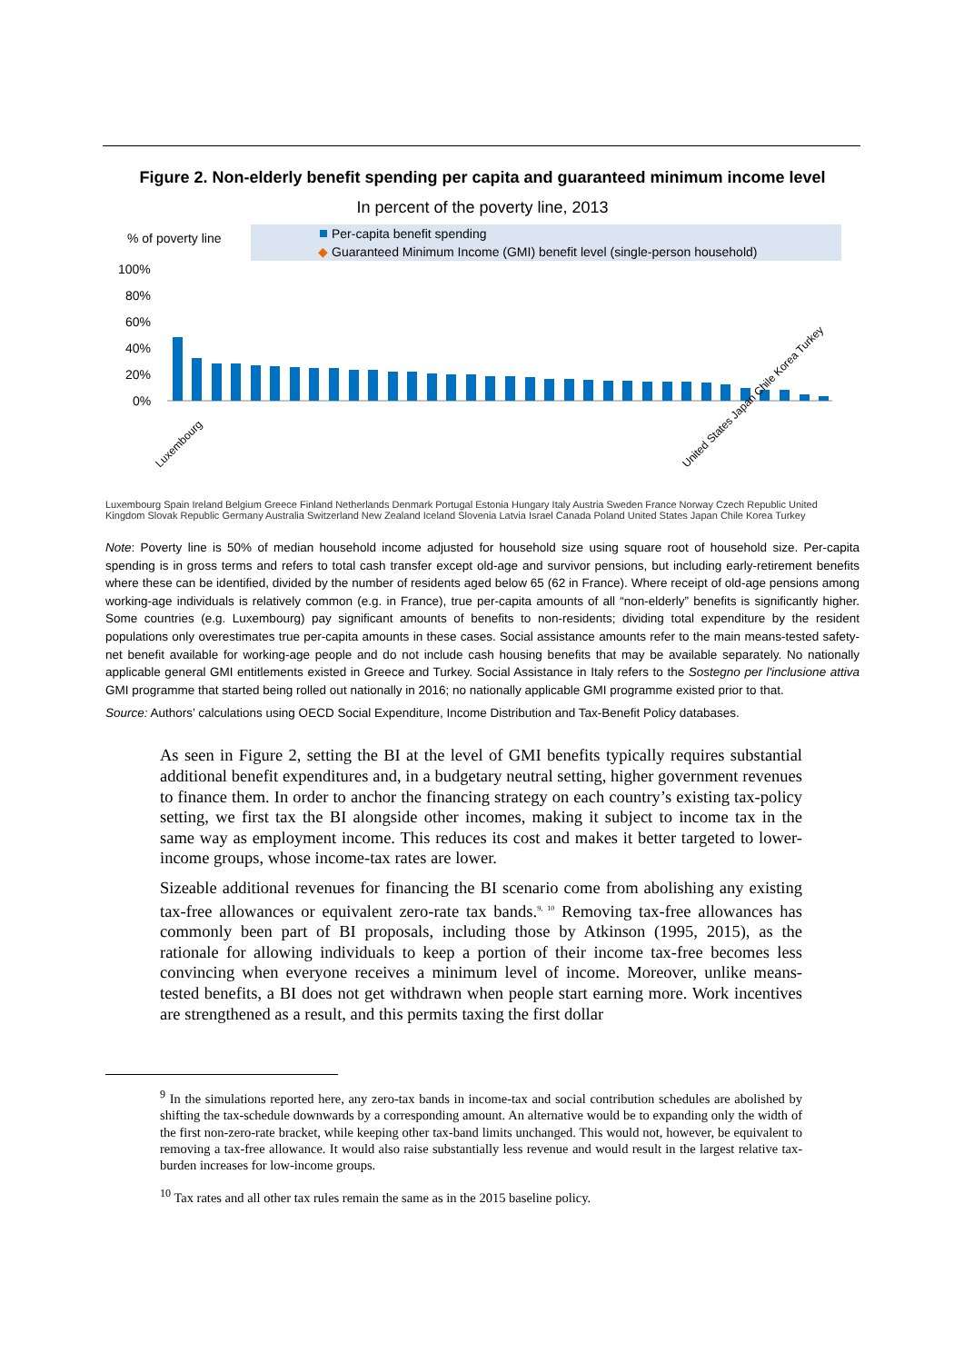Figure 2. Non-elderly benefit spending per capita and guaranteed minimum income level
In percent of the poverty line, 2013
% of poverty line
Per-capita benefit spending
◆
Guaranteed Minimum Income (GMI) benefit level (single-person household)
100%
80%
60%
40%
20%
0%
Luxembourg
United States Japan Chile Korea Turkey
Luxembourg Spain Ireland Belgium Greece Finland Netherlands Denmark Portugal Estonia Hungary Italy Austria Sweden France Norway Czech Republic United Kingdom Slovak Republic Germany Australia Switzerland New Zealand Iceland Slovenia Latvia Israel Canada Poland United States Japan Chile Korea Turkey
Note: Poverty line is 50% of median household income adjusted for household size using square root of household size. Per-capita spending is in gross terms and refers to total cash transfer except old-age and survivor pensions, but including early-retirement benefits where these can be identified, divided by the number of residents aged below 65 (62 in France). Where receipt of old-age pensions among working-age individuals is relatively common (e.g. in France), true per-capita amounts of all “non-elderly” benefits is significantly higher. Some countries (e.g. Luxembourg) pay significant amounts of benefits to non-residents; dividing total expenditure by the resident populations only overestimates true per-capita amounts in these cases. Social assistance amounts refer to the main means-tested safety-net benefit available for working-age people and do not include cash housing benefits that may be available separately. No nationally applicable general GMI entitlements existed in Greece and Turkey. Social Assistance in Italy refers to the Sostegno per l'inclusione attiva GMI programme that started being rolled out nationally in 2016; no nationally applicable GMI programme existed prior to that.
Source: Authors’ calculations using OECD Social Expenditure, Income Distribution and Tax-Benefit Policy databases.
As seen in Figure 2, setting the BI at the level of GMI benefits typically requires substantial additional benefit expenditures and, in a budgetary neutral setting, higher government revenues to finance them. In order to anchor the financing strategy on each country’s existing tax-policy setting, we first tax the BI alongside other incomes, making it subject to income tax in the same way as employment income. This reduces its cost and makes it better targeted to lower-income groups, whose income-tax rates are lower.
Sizeable additional revenues for financing the BI scenario come from abolishing any existing tax-free allowances or equivalent zero-rate tax bands.<sup>9, 10</sup> Removing tax-free allowances has commonly been part of BI proposals, including those by Atkinson (1995, 2015), as the rationale for allowing individuals to keep a portion of their income tax-free becomes less convincing when everyone receives a minimum level of income. Moreover, unlike means-tested benefits, a BI does not get withdrawn when people start earning more. Work incentives are strengthened as a result, and this permits taxing the first dollar
<sup>9</sup> In the simulations reported here, any zero-tax bands in income-tax and social contribution schedules are abolished by shifting the tax-schedule downwards by a corresponding amount. An alternative would be to expanding only the width of the first non-zero-rate bracket, while keeping other tax-band limits unchanged. This would not, however, be equivalent to removing a tax-free allowance. It would also raise substantially less revenue and would result in the largest relative tax-burden increases for low-income groups.
<sup>10</sup> Tax rates and all other tax rules remain the same as in the 2015 baseline policy.